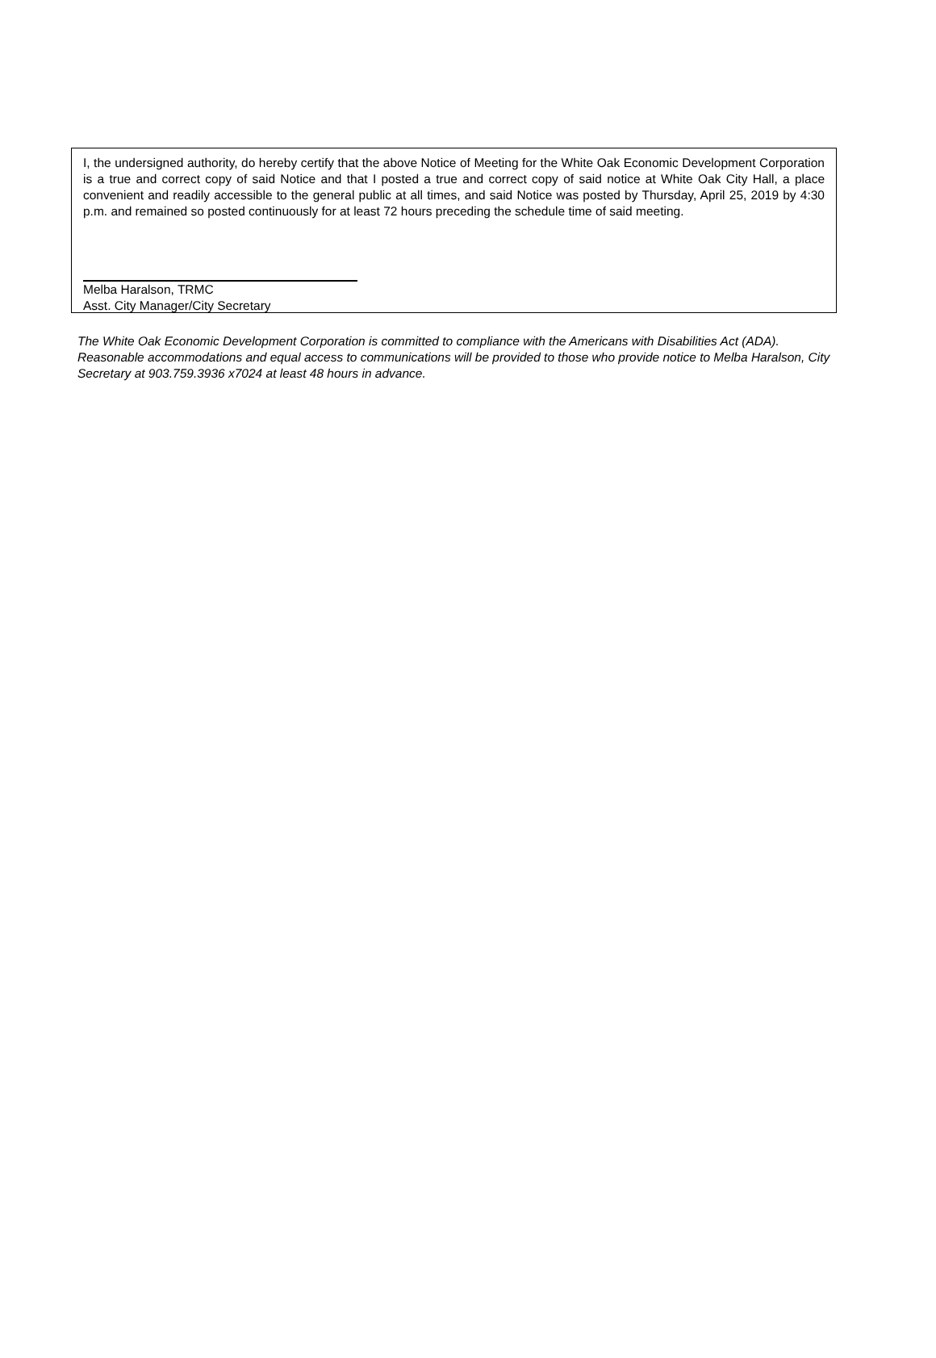I, the undersigned authority, do hereby certify that the above Notice of Meeting for the White Oak Economic Development Corporation is a true and correct copy of said Notice and that I posted a true and correct copy of said notice at White Oak City Hall, a place convenient and readily accessible to the general public at all times, and said Notice was posted by Thursday, April 25, 2019 by 4:30 p.m. and remained so posted continuously for at least 72 hours preceding the schedule time of said meeting.
Melba Haralson, TRMC
Asst. City Manager/City Secretary
The White Oak Economic Development Corporation is committed to compliance with the Americans with Disabilities Act (ADA). Reasonable accommodations and equal access to communications will be provided to those who provide notice to Melba Haralson, City Secretary at 903.759.3936 x7024 at least 48 hours in advance.